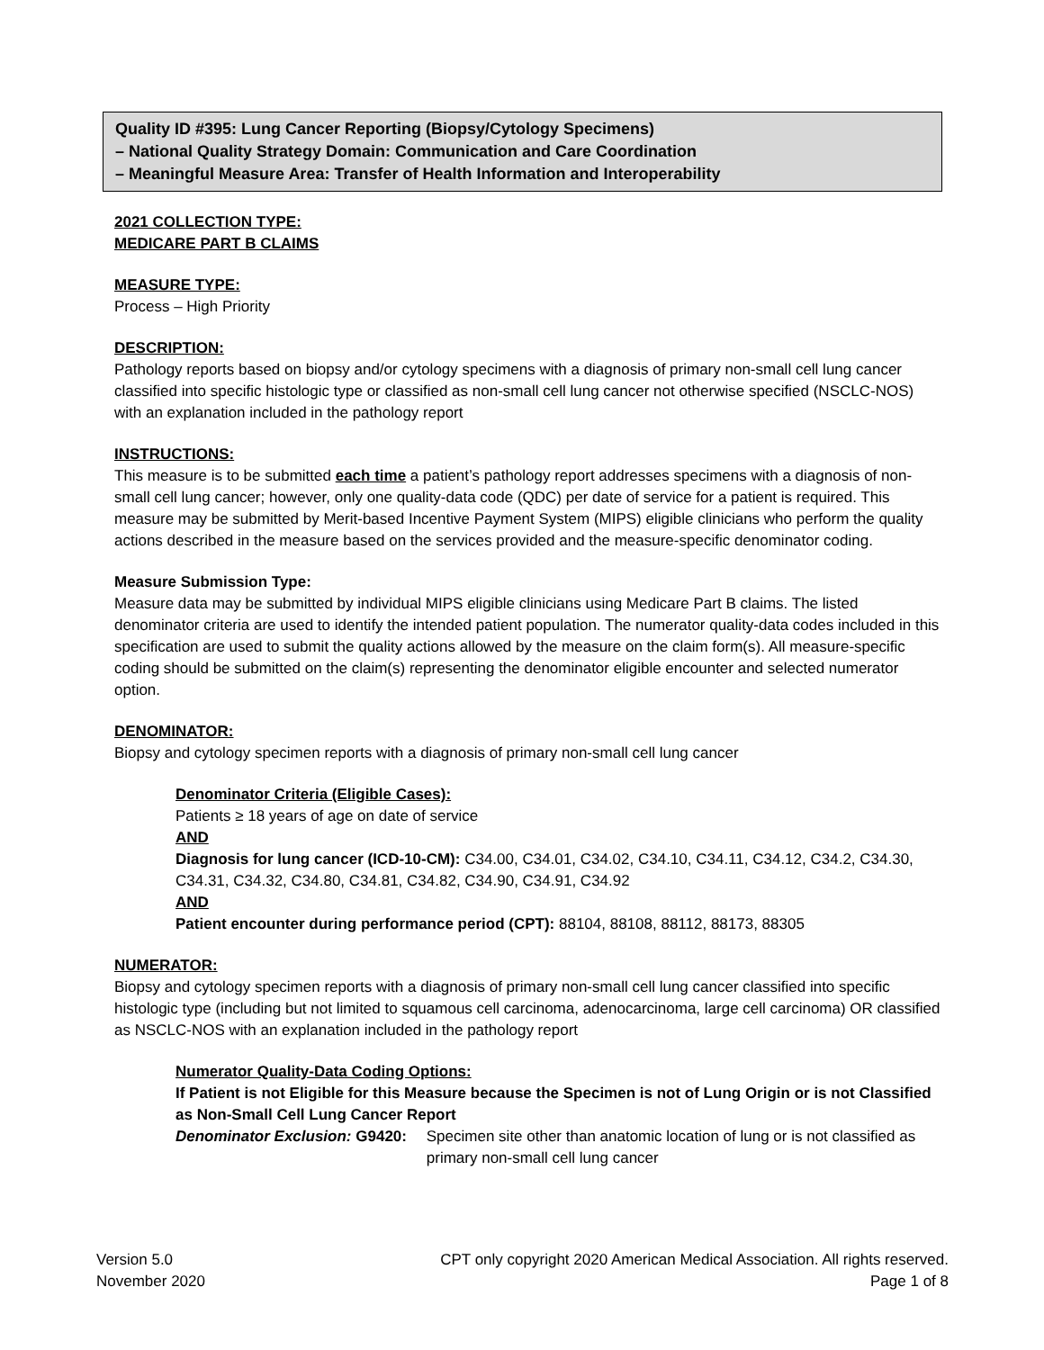Quality ID #395: Lung Cancer Reporting (Biopsy/Cytology Specimens)
– National Quality Strategy Domain: Communication and Care Coordination
– Meaningful Measure Area: Transfer of Health Information and Interoperability
2021 COLLECTION TYPE:
MEDICARE PART B CLAIMS
MEASURE TYPE:
Process – High Priority
DESCRIPTION:
Pathology reports based on biopsy and/or cytology specimens with a diagnosis of primary non-small cell lung cancer classified into specific histologic type or classified as non-small cell lung cancer not otherwise specified (NSCLC-NOS) with an explanation included in the pathology report
INSTRUCTIONS:
This measure is to be submitted each time a patient’s pathology report addresses specimens with a diagnosis of non-small cell lung cancer; however, only one quality-data code (QDC) per date of service for a patient is required. This measure may be submitted by Merit-based Incentive Payment System (MIPS) eligible clinicians who perform the quality actions described in the measure based on the services provided and the measure-specific denominator coding.
Measure Submission Type:
Measure data may be submitted by individual MIPS eligible clinicians using Medicare Part B claims. The listed denominator criteria are used to identify the intended patient population. The numerator quality-data codes included in this specification are used to submit the quality actions allowed by the measure on the claim form(s). All measure-specific coding should be submitted on the claim(s) representing the denominator eligible encounter and selected numerator option.
DENOMINATOR:
Biopsy and cytology specimen reports with a diagnosis of primary non-small cell lung cancer
Denominator Criteria (Eligible Cases):
Patients ≥ 18 years of age on date of service
AND
Diagnosis for lung cancer (ICD-10-CM): C34.00, C34.01, C34.02, C34.10, C34.11, C34.12, C34.2, C34.30, C34.31, C34.32, C34.80, C34.81, C34.82, C34.90, C34.91, C34.92
AND
Patient encounter during performance period (CPT): 88104, 88108, 88112, 88173, 88305
NUMERATOR:
Biopsy and cytology specimen reports with a diagnosis of primary non-small cell lung cancer classified into specific histologic type (including but not limited to squamous cell carcinoma, adenocarcinoma, large cell carcinoma) OR classified as NSCLC-NOS with an explanation included in the pathology report
Numerator Quality-Data Coding Options:
If Patient is not Eligible for this Measure because the Specimen is not of Lung Origin or is not Classified as Non-Small Cell Lung Cancer Report
Denominator Exclusion: G9420: Specimen site other than anatomic location of lung or is not classified as primary non-small cell lung cancer
Version 5.0
November 2020
CPT only copyright 2020 American Medical Association. All rights reserved.
Page 1 of 8